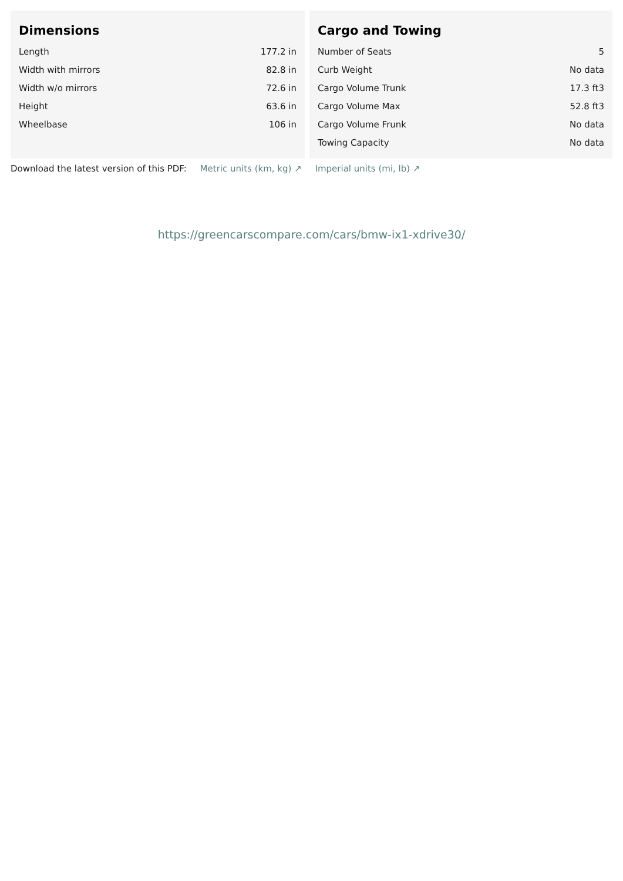Dimensions
| Length | 177.2 in |
| Width with mirrors | 82.8 in |
| Width w/o mirrors | 72.6 in |
| Height | 63.6 in |
| Wheelbase | 106 in |
Cargo and Towing
| Number of Seats | 5 |
| Curb Weight | No data |
| Cargo Volume Trunk | 17.3 ft3 |
| Cargo Volume Max | 52.8 ft3 |
| Cargo Volume Frunk | No data |
| Towing Capacity | No data |
Download the latest version of this PDF: Metric units (km, kg) ↗ Imperial units (mi, lb) ↗
https://greencarscompare.com/cars/bmw-ix1-xdrive30/